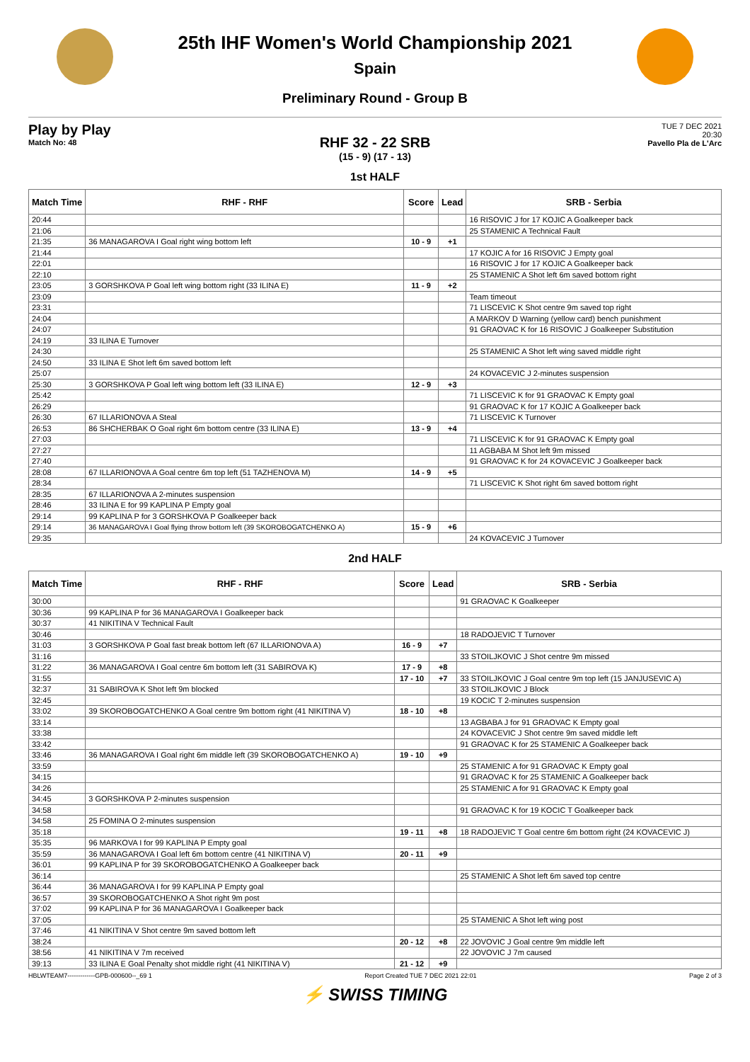25th IHF Women's World Championship 2021
Spain
Preliminary Round - Group B
Play by Play
Match No: 48
TUE 7 DEC 2021
20:30
Pavello Pla de L'Arc
RHF 32 - 22 SRB
(15 - 9) (17 - 13)
1st HALF
| Match Time | RHF - RHF | Score | Lead | SRB - Serbia |
| --- | --- | --- | --- | --- |
| 20:44 | | | | 16 RISOVIC J for 17 KOJIC A Goalkeeper back |
| 21:06 | | | | 25 STAMENIC A Technical Fault |
| 21:35 | 36 MANAGAROVA I Goal right wing bottom left | 10 - 9 | +1 | |
| 21:44 | | | | 17 KOJIC A for 16 RISOVIC J Empty goal |
| 22:01 | | | | 16 RISOVIC J for 17 KOJIC A Goalkeeper back |
| 22:10 | | | | 25 STAMENIC A Shot left 6m saved bottom right |
| 23:05 | 3 GORSHKOVA P Goal left wing bottom right (33 ILINA E) | 11 - 9 | +2 | |
| 23:09 | | | | Team timeout |
| 23:31 | | | | 71 LISCEVIC K Shot centre 9m saved top right |
| 24:04 | | | | A MARKOV D Warning (yellow card) bench punishment |
| 24:07 | | | | 91 GRAOVAC K for 16 RISOVIC J Goalkeeper Substitution |
| 24:19 | 33 ILINA E Turnover | | | |
| 24:30 | | | | 25 STAMENIC A Shot left wing saved middle right |
| 24:50 | 33 ILINA E Shot left 6m saved bottom left | | | |
| 25:07 | | | | 24 KOVACEVIC J 2-minutes suspension |
| 25:30 | 3 GORSHKOVA P Goal left wing bottom left (33 ILINA E) | 12 - 9 | +3 | |
| 25:42 | | | | 71 LISCEVIC K for 91 GRAOVAC K Empty goal |
| 26:29 | | | | 91 GRAOVAC K for 17 KOJIC A Goalkeeper back |
| 26:30 | 67 ILLARIONOVA A Steal | | | 71 LISCEVIC K Turnover |
| 26:53 | 86 SHCHERBAK O Goal right 6m bottom centre (33 ILINA E) | 13 - 9 | +4 | |
| 27:03 | | | | 71 LISCEVIC K for 91 GRAOVAC K Empty goal |
| 27:27 | | | | 11 AGBABA M Shot left 9m missed |
| 27:40 | | | | 91 GRAOVAC K for 24 KOVACEVIC J Goalkeeper back |
| 28:08 | 67 ILLARIONOVA A Goal centre 6m top left (51 TAZHENOVA M) | 14 - 9 | +5 | |
| 28:34 | | | | 71 LISCEVIC K Shot right 6m saved bottom right |
| 28:35 | 67 ILLARIONOVA A 2-minutes suspension | | | |
| 28:46 | 33 ILINA E for 99 KAPLINA P Empty goal | | | |
| 29:14 | 99 KAPLINA P for 3 GORSHKOVA P Goalkeeper back | | | |
| 29:14 | 36 MANAGAROVA I Goal flying throw bottom left (39 SKOROBOGATCHENKO A) | 15 - 9 | +6 | |
| 29:35 | | | | 24 KOVACEVIC J Turnover |
2nd HALF
| Match Time | RHF - RHF | Score | Lead | SRB - Serbia |
| --- | --- | --- | --- | --- |
| 30:00 | | | | 91 GRAOVAC K Goalkeeper |
| 30:36 | 99 KAPLINA P for 36 MANAGAROVA I Goalkeeper back | | | |
| 30:37 | 41 NIKITINA V Technical Fault | | | |
| 30:46 | | | | 18 RADOJEVIC T Turnover |
| 31:03 | 3 GORSHKOVA P Goal fast break bottom left (67 ILLARIONOVA A) | 16 - 9 | +7 | |
| 31:16 | | | | 33 STOILJKOVIC J Shot centre 9m missed |
| 31:22 | 36 MANAGAROVA I Goal centre 6m bottom left (31 SABIROVA K) | 17 - 9 | +8 | |
| 31:55 | | 17 - 10 | +7 | 33 STOILJKOVIC J Goal centre 9m top left (15 JANJUSEVIC A) |
| 32:37 | 31 SABIROVA K Shot left 9m blocked | | | 33 STOILJKOVIC J Block |
| 32:45 | | | | 19 KOCIC T 2-minutes suspension |
| 33:02 | 39 SKOROBOGATCHENKO A Goal centre 9m bottom right (41 NIKITINA V) | 18 - 10 | +8 | |
| 33:14 | | | | 13 AGBABA J for 91 GRAOVAC K Empty goal |
| 33:38 | | | | 24 KOVACEVIC J Shot centre 9m saved middle left |
| 33:42 | | | | 91 GRAOVAC K for 25 STAMENIC A Goalkeeper back |
| 33:46 | 36 MANAGAROVA I Goal right 6m middle left (39 SKOROBOGATCHENKO A) | 19 - 10 | +9 | |
| 33:59 | | | | 25 STAMENIC A for 91 GRAOVAC K Empty goal |
| 34:15 | | | | 91 GRAOVAC K for 25 STAMENIC A Goalkeeper back |
| 34:26 | | | | 25 STAMENIC A for 91 GRAOVAC K Empty goal |
| 34:45 | 3 GORSHKOVA P 2-minutes suspension | | | |
| 34:58 | | | | 91 GRAOVAC K for 19 KOCIC T Goalkeeper back |
| 34:58 | 25 FOMINA O 2-minutes suspension | | | |
| 35:18 | | 19 - 11 | +8 | 18 RADOJEVIC T Goal centre 6m bottom right (24 KOVACEVIC J) |
| 35:35 | 96 MARKOVA I for 99 KAPLINA P Empty goal | | | |
| 35:59 | 36 MANAGAROVA I Goal left 6m bottom centre (41 NIKITINA V) | 20 - 11 | +9 | |
| 36:01 | 99 KAPLINA P for 39 SKOROBOGATCHENKO A Goalkeeper back | | | |
| 36:14 | | | | 25 STAMENIC A Shot left 6m saved top centre |
| 36:44 | 36 MANAGAROVA I for 99 KAPLINA P Empty goal | | | |
| 36:57 | 39 SKOROBOGATCHENKO A Shot right 9m post | | | |
| 37:02 | 99 KAPLINA P for 36 MANAGAROVA I Goalkeeper back | | | |
| 37:05 | | | | 25 STAMENIC A Shot left wing post |
| 37:46 | 41 NIKITINA V Shot centre 9m saved bottom left | | | |
| 38:24 | | 20 - 12 | +8 | 22 JOVOVIC J Goal centre 9m middle left |
| 38:56 | 41 NIKITINA V 7m received | | | 22 JOVOVIC J 7m caused |
| 39:13 | 33 ILINA E Goal Penalty shot middle right (41 NIKITINA V) | 21 - 12 | +9 | |
HBLWTEAM7-------------GPB-000600--_69 1 Report Created TUE 7 DEC 2021 22:01 Page 2 of 3
⚡ SWISS TIMING